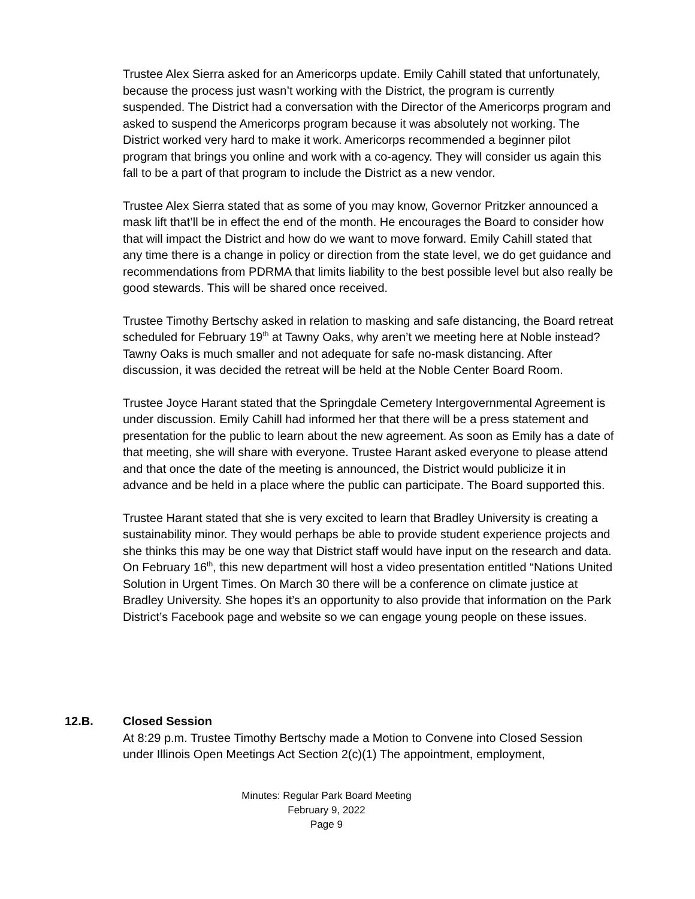Trustee Alex Sierra asked for an Americorps update. Emily Cahill stated that unfortunately, because the process just wasn’t working with the District, the program is currently suspended. The District had a conversation with the Director of the Americorps program and asked to suspend the Americorps program because it was absolutely not working. The District worked very hard to make it work. Americorps recommended a beginner pilot program that brings you online and work with a co-agency. They will consider us again this fall to be a part of that program to include the District as a new vendor.
Trustee Alex Sierra stated that as some of you may know, Governor Pritzker announced a mask lift that’ll be in effect the end of the month. He encourages the Board to consider how that will impact the District and how do we want to move forward. Emily Cahill stated that any time there is a change in policy or direction from the state level, we do get guidance and recommendations from PDRMA that limits liability to the best possible level but also really be good stewards. This will be shared once received.
Trustee Timothy Bertschy asked in relation to masking and safe distancing, the Board retreat scheduled for February 19<sup>th</sup> at Tawny Oaks, why aren’t we meeting here at Noble instead? Tawny Oaks is much smaller and not adequate for safe no-mask distancing. After discussion, it was decided the retreat will be held at the Noble Center Board Room.
Trustee Joyce Harant stated that the Springdale Cemetery Intergovernmental Agreement is under discussion. Emily Cahill had informed her that there will be a press statement and presentation for the public to learn about the new agreement. As soon as Emily has a date of that meeting, she will share with everyone. Trustee Harant asked everyone to please attend and that once the date of the meeting is announced, the District would publicize it in advance and be held in a place where the public can participate. The Board supported this.
Trustee Harant stated that she is very excited to learn that Bradley University is creating a sustainability minor. They would perhaps be able to provide student experience projects and she thinks this may be one way that District staff would have input on the research and data. On February 16<sup>th</sup>, this new department will host a video presentation entitled “Nations United Solution in Urgent Times. On March 30 there will be a conference on climate justice at Bradley University. She hopes it’s an opportunity to also provide that information on the Park District’s Facebook page and website so we can engage young people on these issues.
12.B. Closed Session
At 8:29 p.m. Trustee Timothy Bertschy made a Motion to Convene into Closed Session under Illinois Open Meetings Act Section 2(c)(1) The appointment, employment,
Minutes: Regular Park Board Meeting
February 9, 2022
Page 9